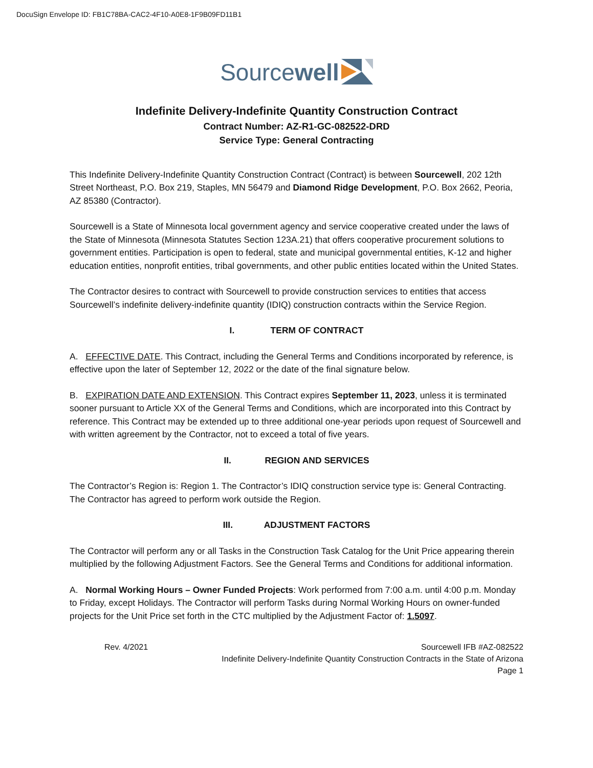DocuSign Envelope ID: FB1C78BA-CAC2-4F10-A0E8-1F9B09FD11B1
Sourcewell
Indefinite Delivery-Indefinite Quantity Construction Contract
Contract Number: AZ-R1-GC-082522-DRD
Service Type: General Contracting
This Indefinite Delivery-Indefinite Quantity Construction Contract (Contract) is between Sourcewell, 202 12th Street Northeast, P.O. Box 219, Staples, MN 56479 and Diamond Ridge Development, P.O. Box 2662, Peoria, AZ 85380 (Contractor).
Sourcewell is a State of Minnesota local government agency and service cooperative created under the laws of the State of Minnesota (Minnesota Statutes Section 123A.21) that offers cooperative procurement solutions to government entities. Participation is open to federal, state and municipal governmental entities, K-12 and higher education entities, nonprofit entities, tribal governments, and other public entities located within the United States.
The Contractor desires to contract with Sourcewell to provide construction services to entities that access Sourcewell’s indefinite delivery-indefinite quantity (IDIQ) construction contracts within the Service Region.
I. TERM OF CONTRACT
A. EFFECTIVE DATE. This Contract, including the General Terms and Conditions incorporated by reference, is effective upon the later of September 12, 2022 or the date of the final signature below.
B. EXPIRATION DATE AND EXTENSION. This Contract expires September 11, 2023, unless it is terminated sooner pursuant to Article XX of the General Terms and Conditions, which are incorporated into this Contract by reference. This Contract may be extended up to three additional one-year periods upon request of Sourcewell and with written agreement by the Contractor, not to exceed a total of five years.
II. REGION AND SERVICES
The Contractor’s Region is: Region 1. The Contractor’s IDIQ construction service type is: General Contracting. The Contractor has agreed to perform work outside the Region.
III. ADJUSTMENT FACTORS
The Contractor will perform any or all Tasks in the Construction Task Catalog for the Unit Price appearing therein multiplied by the following Adjustment Factors. See the General Terms and Conditions for additional information.
A. Normal Working Hours – Owner Funded Projects: Work performed from 7:00 a.m. until 4:00 p.m. Monday to Friday, except Holidays. The Contractor will perform Tasks during Normal Working Hours on owner-funded projects for the Unit Price set forth in the CTC multiplied by the Adjustment Factor of: 1.5097.
Rev. 4/2021 Sourcewell IFB #AZ-082522
Indefinite Delivery-Indefinite Quantity Construction Contracts in the State of Arizona
Page 1